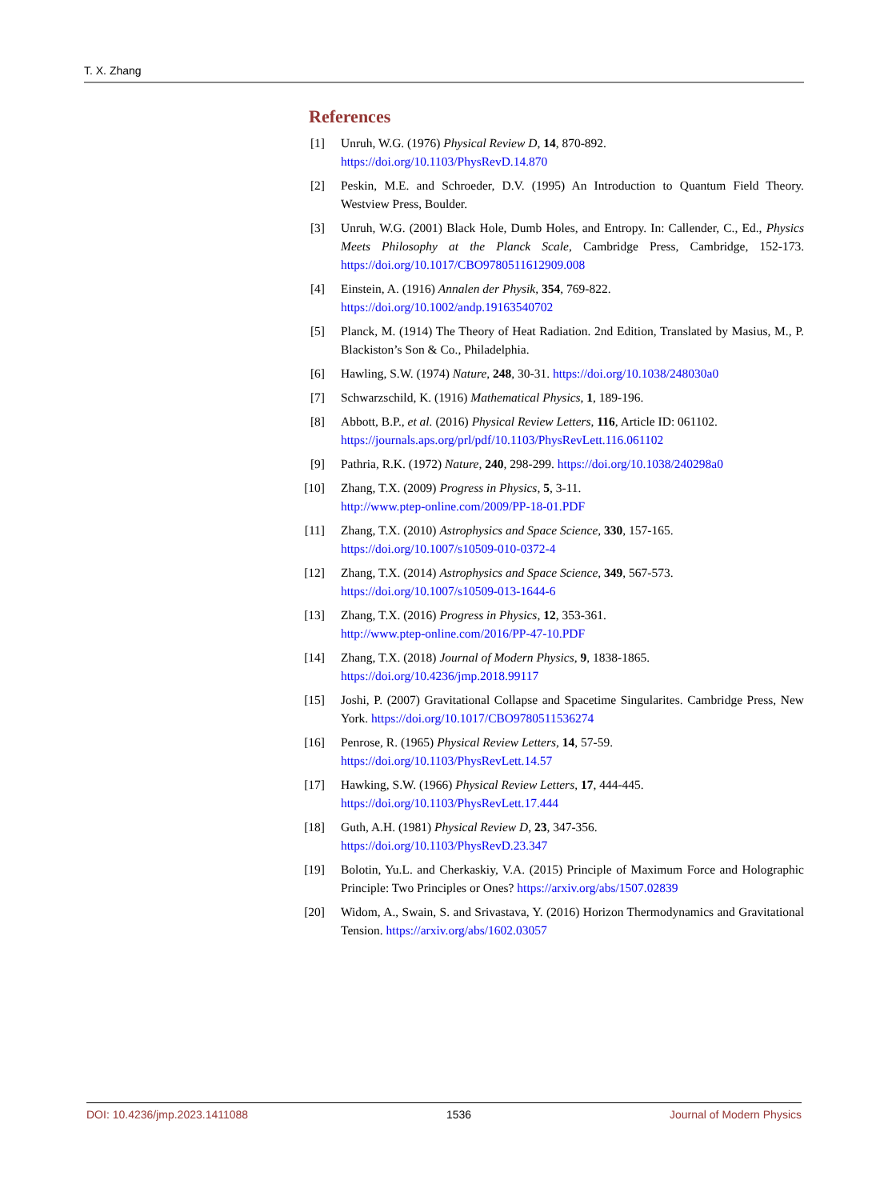T. X. Zhang
References
[1] Unruh, W.G. (1976) Physical Review D, 14, 870-892.
https://doi.org/10.1103/PhysRevD.14.870
[2] Peskin, M.E. and Schroeder, D.V. (1995) An Introduction to Quantum Field Theory. Westview Press, Boulder.
[3] Unruh, W.G. (2001) Black Hole, Dumb Holes, and Entropy. In: Callender, C., Ed., Physics Meets Philosophy at the Planck Scale, Cambridge Press, Cambridge, 152-173. https://doi.org/10.1017/CBO9780511612909.008
[4] Einstein, A. (1916) Annalen der Physik, 354, 769-822.
https://doi.org/10.1002/andp.19163540702
[5] Planck, M. (1914) The Theory of Heat Radiation. 2nd Edition, Translated by Masius, M., P. Blackiston’s Son & Co., Philadelphia.
[6] Hawling, S.W. (1974) Nature, 248, 30-31. https://doi.org/10.1038/248030a0
[7] Schwarzschild, K. (1916) Mathematical Physics, 1, 189-196.
[8] Abbott, B.P., et al. (2016) Physical Review Letters, 116, Article ID: 061102.
https://journals.aps.org/prl/pdf/10.1103/PhysRevLett.116.061102
[9] Pathria, R.K. (1972) Nature, 240, 298-299. https://doi.org/10.1038/240298a0
[10] Zhang, T.X. (2009) Progress in Physics, 5, 3-11.
http://www.ptep-online.com/2009/PP-18-01.PDF
[11] Zhang, T.X. (2010) Astrophysics and Space Science, 330, 157-165.
https://doi.org/10.1007/s10509-010-0372-4
[12] Zhang, T.X. (2014) Astrophysics and Space Science, 349, 567-573.
https://doi.org/10.1007/s10509-013-1644-6
[13] Zhang, T.X. (2016) Progress in Physics, 12, 353-361.
http://www.ptep-online.com/2016/PP-47-10.PDF
[14] Zhang, T.X. (2018) Journal of Modern Physics, 9, 1838-1865.
https://doi.org/10.4236/jmp.2018.99117
[15] Joshi, P. (2007) Gravitational Collapse and Spacetime Singularites. Cambridge Press, New York. https://doi.org/10.1017/CBO9780511536274
[16] Penrose, R. (1965) Physical Review Letters, 14, 57-59.
https://doi.org/10.1103/PhysRevLett.14.57
[17] Hawking, S.W. (1966) Physical Review Letters, 17, 444-445.
https://doi.org/10.1103/PhysRevLett.17.444
[18] Guth, A.H. (1981) Physical Review D, 23, 347-356.
https://doi.org/10.1103/PhysRevD.23.347
[19] Bolotin, Yu.L. and Cherkaskiy, V.A. (2015) Principle of Maximum Force and Holographic Principle: Two Principles or Ones? https://arxiv.org/abs/1507.02839
[20] Widom, A., Swain, S. and Srivastava, Y. (2016) Horizon Thermodynamics and Gravitational Tension. https://arxiv.org/abs/1602.03057
DOI: 10.4236/jmp.2023.1411088 1536 Journal of Modern Physics